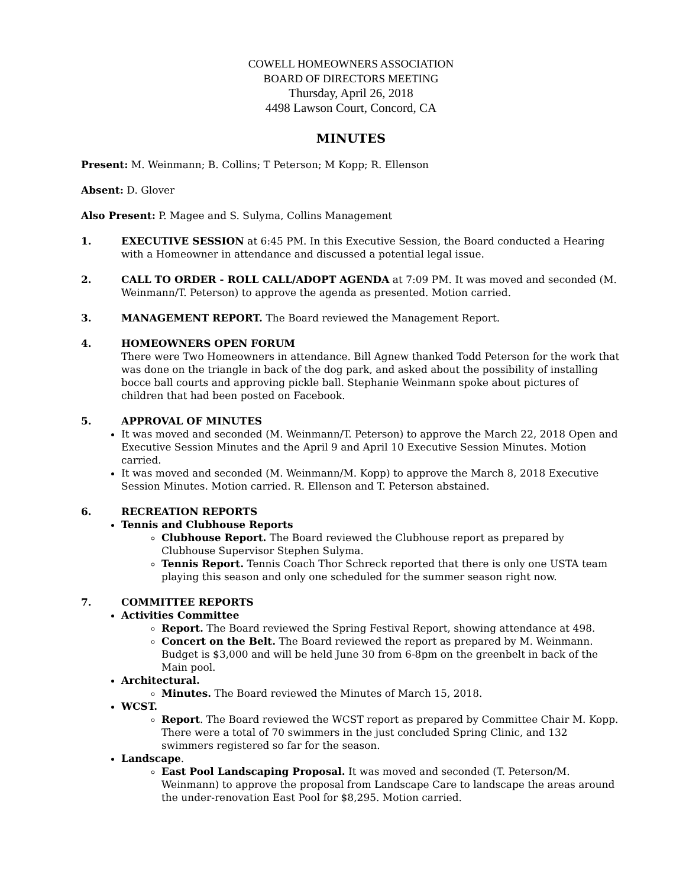COWELL HOMEOWNERS ASSOCIATION
BOARD OF DIRECTORS MEETING
Thursday, April 26, 2018
4498 Lawson Court, Concord, CA
MINUTES
Present: M. Weinmann; B. Collins; T Peterson; M Kopp; R. Ellenson
Absent: D. Glover
Also Present: P. Magee and S. Sulyma, Collins Management
1. EXECUTIVE SESSION at 6:45 PM. In this Executive Session, the Board conducted a Hearing with a Homeowner in attendance and discussed a potential legal issue.
2. CALL TO ORDER - ROLL CALL/ADOPT AGENDA at 7:09 PM. It was moved and seconded (M. Weinmann/T. Peterson) to approve the agenda as presented. Motion carried.
3. MANAGEMENT REPORT. The Board reviewed the Management Report.
4. HOMEOWNERS OPEN FORUM
There were Two Homeowners in attendance. Bill Agnew thanked Todd Peterson for the work that was done on the triangle in back of the dog park, and asked about the possibility of installing bocce ball courts and approving pickle ball. Stephanie Weinmann spoke about pictures of children that had been posted on Facebook.
5. APPROVAL OF MINUTES
It was moved and seconded (M. Weinmann/T. Peterson) to approve the March 22, 2018 Open and Executive Session Minutes and the April 9 and April 10 Executive Session Minutes. Motion carried.
It was moved and seconded (M. Weinmann/M. Kopp) to approve the March 8, 2018 Executive Session Minutes. Motion carried. R. Ellenson and T. Peterson abstained.
6. RECREATION REPORTS
Tennis and Clubhouse Reports
Clubhouse Report. The Board reviewed the Clubhouse report as prepared by Clubhouse Supervisor Stephen Sulyma.
Tennis Report. Tennis Coach Thor Schreck reported that there is only one USTA team playing this season and only one scheduled for the summer season right now.
7. COMMITTEE REPORTS
Activities Committee
Report. The Board reviewed the Spring Festival Report, showing attendance at 498.
Concert on the Belt. The Board reviewed the report as prepared by M. Weinmann. Budget is $3,000 and will be held June 30 from 6-8pm on the greenbelt in back of the Main pool.
Architectural.
Minutes. The Board reviewed the Minutes of March 15, 2018.
WCST.
Report. The Board reviewed the WCST report as prepared by Committee Chair M. Kopp. There were a total of 70 swimmers in the just concluded Spring Clinic, and 132 swimmers registered so far for the season.
Landscape.
East Pool Landscaping Proposal. It was moved and seconded (T. Peterson/M. Weinmann) to approve the proposal from Landscape Care to landscape the areas around the under-renovation East Pool for $8,295. Motion carried.